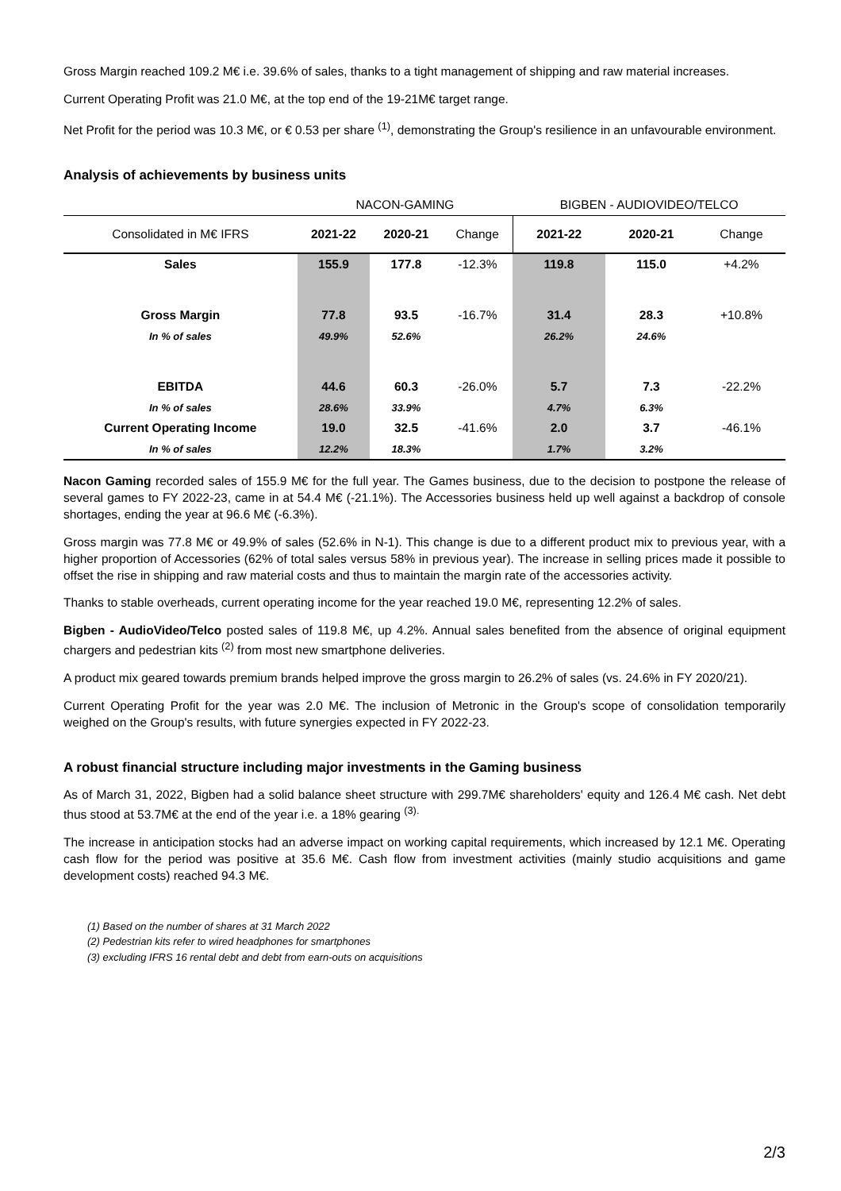Gross Margin reached 109.2 M€ i.e. 39.6% of sales, thanks to a tight management of shipping and raw material increases.
Current Operating Profit was 21.0 M€, at the top end of the 19-21M€ target range.
Net Profit for the period was 10.3 M€, or € 0.53 per share <sup>(1)</sup>, demonstrating the Group's resilience in an unfavourable environment.
Analysis of achievements by business units
| | NACON-GAMING | | | BIGBEN - AUDIOVIDEO/TELCO | | |
| --- | --- | --- | --- | --- | --- | --- |
| Consolidated in M€ IFRS | 2021-22 | 2020-21 | Change | 2021-22 | 2020-21 | Change |
| Sales | 155.9 | 177.8 | -12.3% | 119.8 | 115.0 | +4.2% |
| Gross Margin | 77.8 | 93.5 | -16.7% | 31.4 | 28.3 | +10.8% |
| In % of sales | 49.9% | 52.6% | | 26.2% | 24.6% | |
| EBITDA | 44.6 | 60.3 | -26.0% | 5.7 | 7.3 | -22.2% |
| In % of sales | 28.6% | 33.9% | | 4.7% | 6.3% | |
| Current Operating Income | 19.0 | 32.5 | -41.6% | 2.0 | 3.7 | -46.1% |
| In % of sales | 12.2% | 18.3% | | 1.7% | 3.2% | |
Nacon Gaming recorded sales of 155.9 M€ for the full year. The Games business, due to the decision to postpone the release of several games to FY 2022-23, came in at 54.4 M€ (-21.1%). The Accessories business held up well against a backdrop of console shortages, ending the year at 96.6 M€ (-6.3%).
Gross margin was 77.8 M€ or 49.9% of sales (52.6% in N-1). This change is due to a different product mix to previous year, with a higher proportion of Accessories (62% of total sales versus 58% in previous year). The increase in selling prices made it possible to offset the rise in shipping and raw material costs and thus to maintain the margin rate of the accessories activity.
Thanks to stable overheads, current operating income for the year reached 19.0 M€, representing 12.2% of sales.
Bigben - AudioVideo/Telco posted sales of 119.8 M€, up 4.2%. Annual sales benefited from the absence of original equipment chargers and pedestrian kits <sup>(2)</sup> from most new smartphone deliveries.
A product mix geared towards premium brands helped improve the gross margin to 26.2% of sales (vs. 24.6% in FY 2020/21).
Current Operating Profit for the year was 2.0 M€. The inclusion of Metronic in the Group's scope of consolidation temporarily weighed on the Group's results, with future synergies expected in FY 2022-23.
A robust financial structure including major investments in the Gaming business
As of March 31, 2022, Bigben had a solid balance sheet structure with 299.7M€ shareholders' equity and 126.4 M€ cash. Net debt thus stood at 53.7M€ at the end of the year i.e. a 18% gearing <sup>(3).</sup>
The increase in anticipation stocks had an adverse impact on working capital requirements, which increased by 12.1 M€. Operating cash flow for the period was positive at 35.6 M€. Cash flow from investment activities (mainly studio acquisitions and game development costs) reached 94.3 M€.
(1) Based on the number of shares at 31 March 2022
(2) Pedestrian kits refer to wired headphones for smartphones
(3) excluding IFRS 16 rental debt and debt from earn-outs on acquisitions
2/3